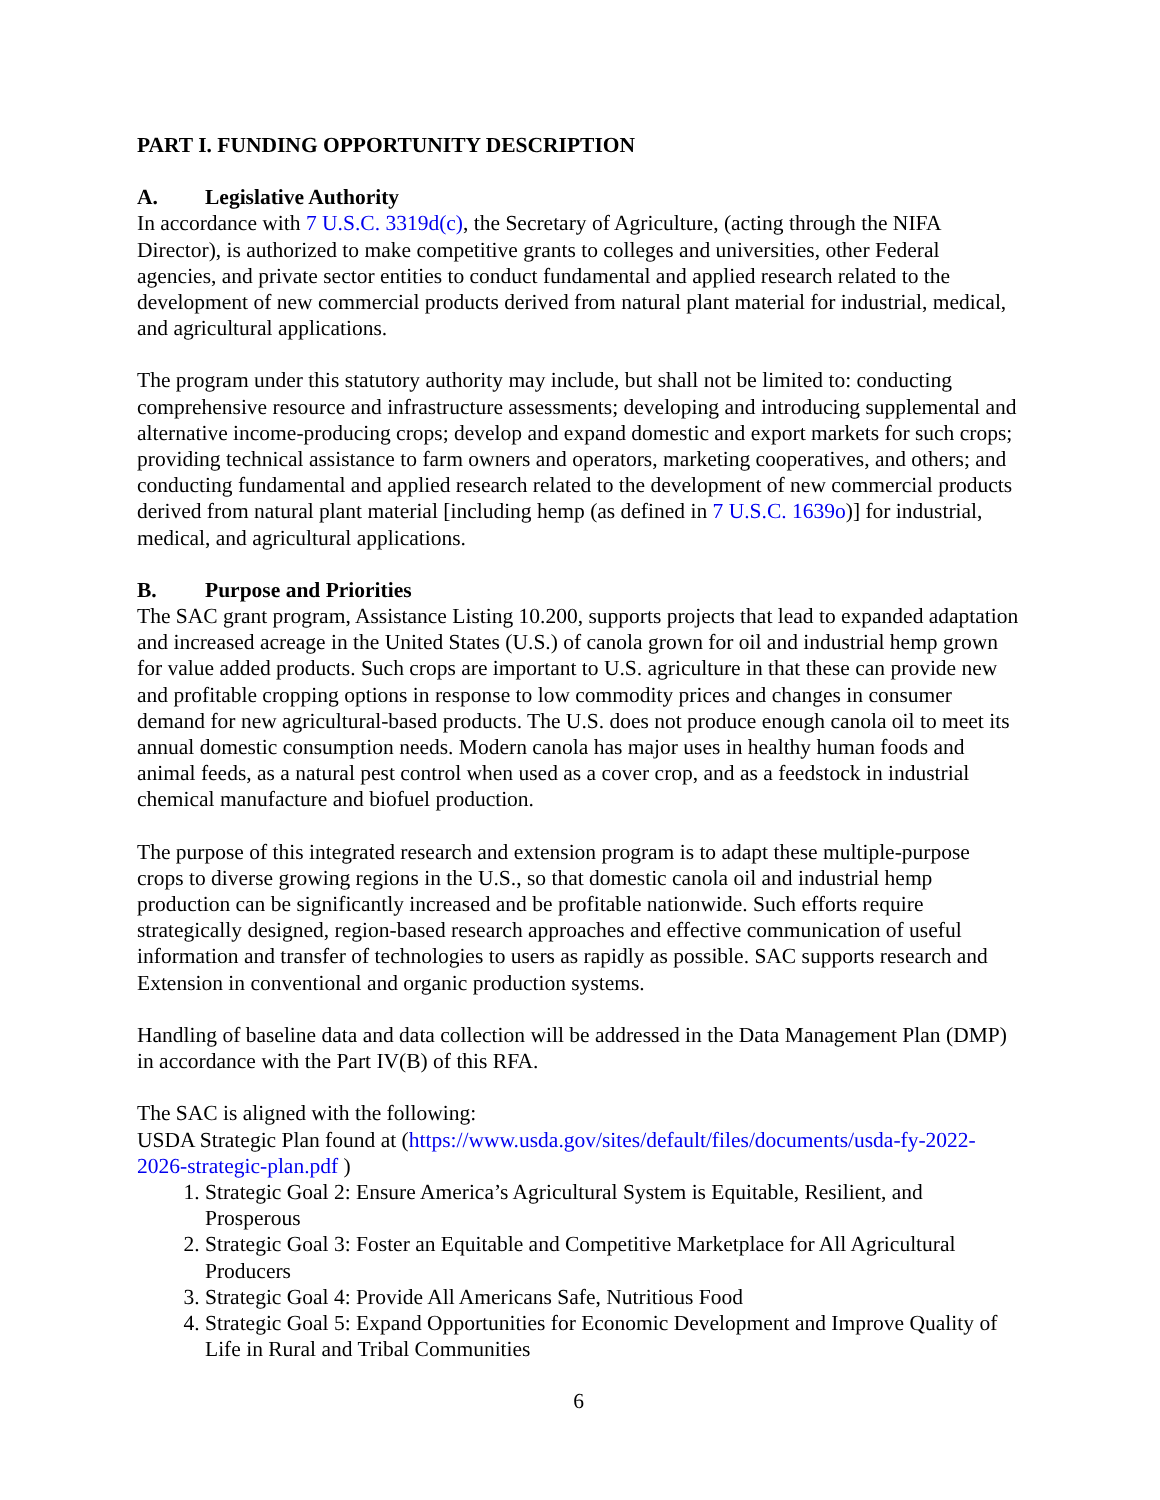PART I. FUNDING OPPORTUNITY DESCRIPTION
A. Legislative Authority
In accordance with 7 U.S.C. 3319d(c), the Secretary of Agriculture, (acting through the NIFA Director), is authorized to make competitive grants to colleges and universities, other Federal agencies, and private sector entities to conduct fundamental and applied research related to the development of new commercial products derived from natural plant material for industrial, medical, and agricultural applications.
The program under this statutory authority may include, but shall not be limited to: conducting comprehensive resource and infrastructure assessments; developing and introducing supplemental and alternative income-producing crops; develop and expand domestic and export markets for such crops; providing technical assistance to farm owners and operators, marketing cooperatives, and others; and conducting fundamental and applied research related to the development of new commercial products derived from natural plant material [including hemp (as defined in 7 U.S.C. 1639o)] for industrial, medical, and agricultural applications.
B. Purpose and Priorities
The SAC grant program, Assistance Listing 10.200, supports projects that lead to expanded adaptation and increased acreage in the United States (U.S.) of canola grown for oil and industrial hemp grown for value added products. Such crops are important to U.S. agriculture in that these can provide new and profitable cropping options in response to low commodity prices and changes in consumer demand for new agricultural-based products. The U.S. does not produce enough canola oil to meet its annual domestic consumption needs. Modern canola has major uses in healthy human foods and animal feeds, as a natural pest control when used as a cover crop, and as a feedstock in industrial chemical manufacture and biofuel production.
The purpose of this integrated research and extension program is to adapt these multiple-purpose crops to diverse growing regions in the U.S., so that domestic canola oil and industrial hemp production can be significantly increased and be profitable nationwide. Such efforts require strategically designed, region-based research approaches and effective communication of useful information and transfer of technologies to users as rapidly as possible. SAC supports research and Extension in conventional and organic production systems.
Handling of baseline data and data collection will be addressed in the Data Management Plan (DMP) in accordance with the Part IV(B) of this RFA.
The SAC is aligned with the following:
USDA Strategic Plan found at (https://www.usda.gov/sites/default/files/documents/usda-fy-2022-2026-strategic-plan.pdf )
1. Strategic Goal 2: Ensure America’s Agricultural System is Equitable, Resilient, and Prosperous
2. Strategic Goal 3: Foster an Equitable and Competitive Marketplace for All Agricultural Producers
3. Strategic Goal 4: Provide All Americans Safe, Nutritious Food
4. Strategic Goal 5: Expand Opportunities for Economic Development and Improve Quality of Life in Rural and Tribal Communities
6